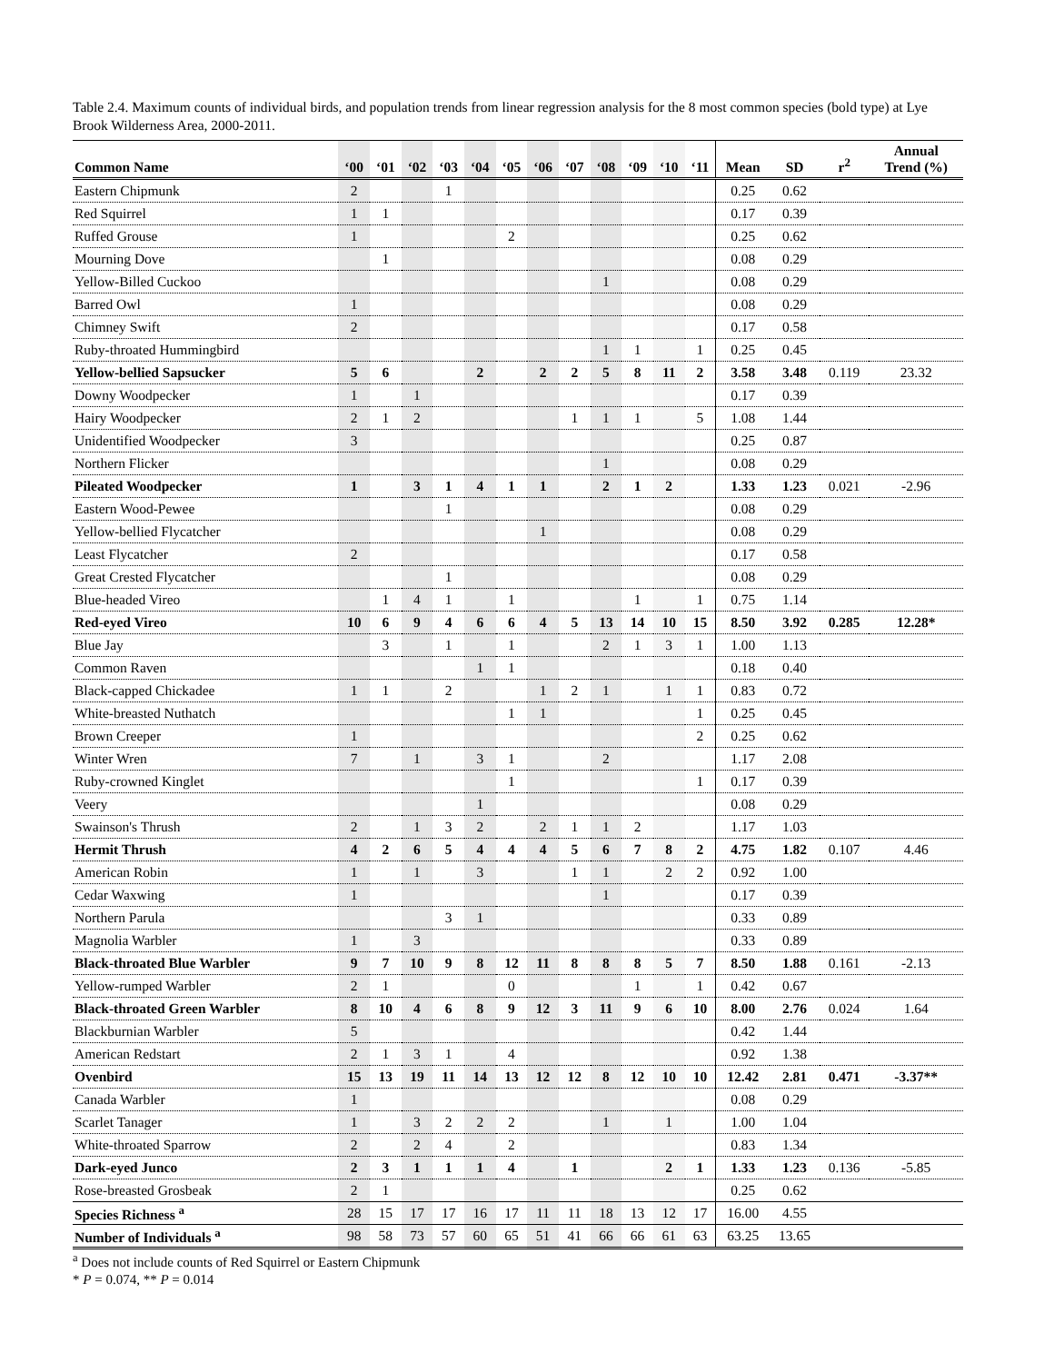Table 2.4. Maximum counts of individual birds, and population trends from linear regression analysis for the 8 most common species (bold type) at Lye Brook Wilderness Area, 2000-2011.
| Common Name | ‘00 | ‘01 | ‘02 | ‘03 | ‘04 | ‘05 | ‘06 | ‘07 | ‘08 | ‘09 | ‘10 | ‘11 | Mean | SD | r<sup>2</sup> | Annual Trend (%) |
| --- | --- | --- | --- | --- | --- | --- | --- | --- | --- | --- | --- | --- | --- | --- | --- | --- |
| Eastern Chipmunk | 2 | | | 1 | | | | | | | | | 0.25 | 0.62 | | |
| Red Squirrel | 1 | 1 | | | | | | | | | | | 0.17 | 0.39 | | |
| Ruffed Grouse | 1 | | | | | 2 | | | | | | | 0.25 | 0.62 | | |
| Mourning Dove | | 1 | | | | | | | | | | | 0.08 | 0.29 | | |
| Yellow-Billed Cuckoo | | | | | | | | | 1 | | | | 0.08 | 0.29 | | |
| Barred Owl | 1 | | | | | | | | | | | | 0.08 | 0.29 | | |
| Chimney Swift | 2 | | | | | | | | | | | | 0.17 | 0.58 | | |
| Ruby-throated Hummingbird | | | | | | | | | 1 | 1 | | 1 | 0.25 | 0.45 | | |
| Yellow-bellied Sapsucker | 5 | 6 | | | 2 | | 2 | 2 | 5 | 8 | 11 | 2 | 3.58 | 3.48 | 0.119 | 23.32 |
| Downy Woodpecker | 1 | | 1 | | | | | | | | | | 0.17 | 0.39 | | |
| Hairy Woodpecker | 2 | 1 | 2 | | | | | 1 | 1 | 1 | | 5 | 1.08 | 1.44 | | |
| Unidentified Woodpecker | 3 | | | | | | | | | | | | 0.25 | 0.87 | | |
| Northern Flicker | | | | | | | | | 1 | | | | 0.08 | 0.29 | | |
| Pileated Woodpecker | 1 | | 3 | 1 | 4 | 1 | 1 | | 2 | 1 | 2 | | 1.33 | 1.23 | 0.021 | -2.96 |
| Eastern Wood-Pewee | | | | 1 | | | | | | | | | 0.08 | 0.29 | | |
| Yellow-bellied Flycatcher | | | | | | | 1 | | | | | | 0.08 | 0.29 | | |
| Least Flycatcher | 2 | | | | | | | | | | | | 0.17 | 0.58 | | |
| Great Crested Flycatcher | | | | 1 | | | | | | | | | 0.08 | 0.29 | | |
| Blue-headed Vireo | | 1 | 4 | 1 | | 1 | | | | 1 | | 1 | 0.75 | 1.14 | | |
| Red-eyed Vireo | 10 | 6 | 9 | 4 | 6 | 6 | 4 | 5 | 13 | 14 | 10 | 15 | 8.50 | 3.92 | 0.285 | 12.28* |
| Blue Jay | | 3 | | 1 | | 1 | | | 2 | 1 | 3 | 1 | 1.00 | 1.13 | | |
| Common Raven | | | | | 1 | 1 | | | | | | | 0.18 | 0.40 | | |
| Black-capped Chickadee | 1 | 1 | | 2 | | | 1 | 2 | 1 | | 1 | 1 | 0.83 | 0.72 | | |
| White-breasted Nuthatch | | | | | | 1 | 1 | | | | | 1 | 0.25 | 0.45 | | |
| Brown Creeper | 1 | | | | | | | | | | | 2 | 0.25 | 0.62 | | |
| Winter Wren | 7 | | 1 | | 3 | 1 | | | 2 | | | | 1.17 | 2.08 | | |
| Ruby-crowned Kinglet | | | | | | 1 | | | | | | 1 | 0.17 | 0.39 | | |
| Veery | | | | | 1 | | | | | | | | 0.08 | 0.29 | | |
| Swainson's Thrush | 2 | | 1 | 3 | 2 | | 2 | 1 | 1 | 2 | | | 1.17 | 1.03 | | |
| Hermit Thrush | 4 | 2 | 6 | 5 | 4 | 4 | 4 | 5 | 6 | 7 | 8 | 2 | 4.75 | 1.82 | 0.107 | 4.46 |
| American Robin | 1 | | 1 | | 3 | | | 1 | 1 | | 2 | 2 | 0.92 | 1.00 | | |
| Cedar Waxwing | 1 | | | | | | | | 1 | | | | 0.17 | 0.39 | | |
| Northern Parula | | | | 3 | 1 | | | | | | | | 0.33 | 0.89 | | |
| Magnolia Warbler | 1 | | 3 | | | | | | | | | | 0.33 | 0.89 | | |
| Black-throated Blue Warbler | 9 | 7 | 10 | 9 | 8 | 12 | 11 | 8 | 8 | 8 | 5 | 7 | 8.50 | 1.88 | 0.161 | -2.13 |
| Yellow-rumped Warbler | 2 | 1 | | | | 0 | | | | 1 | | 1 | 0.42 | 0.67 | | |
| Black-throated Green Warbler | 8 | 10 | 4 | 6 | 8 | 9 | 12 | 3 | 11 | 9 | 6 | 10 | 8.00 | 2.76 | 0.024 | 1.64 |
| Blackburnian Warbler | 5 | | | | | | | | | | | | 0.42 | 1.44 | | |
| American Redstart | 2 | 1 | 3 | 1 | | 4 | | | | | | | 0.92 | 1.38 | | |
| Ovenbird | 15 | 13 | 19 | 11 | 14 | 13 | 12 | 12 | 8 | 12 | 10 | 10 | 12.42 | 2.81 | 0.471 | -3.37** |
| Canada Warbler | 1 | | | | | | | | | | | | 0.08 | 0.29 | | |
| Scarlet Tanager | 1 | | 3 | 2 | 2 | 2 | | | 1 | | 1 | | 1.00 | 1.04 | | |
| White-throated Sparrow | 2 | | 2 | 4 | | 2 | | | | | | | 0.83 | 1.34 | | |
| Dark-eyed Junco | 2 | 3 | 1 | 1 | 1 | 4 | | 1 | | | 2 | 1 | 1.33 | 1.23 | 0.136 | -5.85 |
| Rose-breasted Grosbeak | 2 | 1 | | | | | | | | | | | 0.25 | 0.62 | | |
| Species Richness <sup>a</sup> | 28 | 15 | 17 | 17 | 16 | 17 | 11 | 11 | 18 | 13 | 12 | 17 | 16.00 | 4.55 | | |
| Number of Individuals <sup>a</sup> | 98 | 58 | 73 | 57 | 60 | 65 | 51 | 41 | 66 | 66 | 61 | 63 | 63.25 | 13.65 | | |
<sup>a</sup> Does not include counts of Red Squirrel or Eastern Chipmunk
* P = 0.074, ** P = 0.014